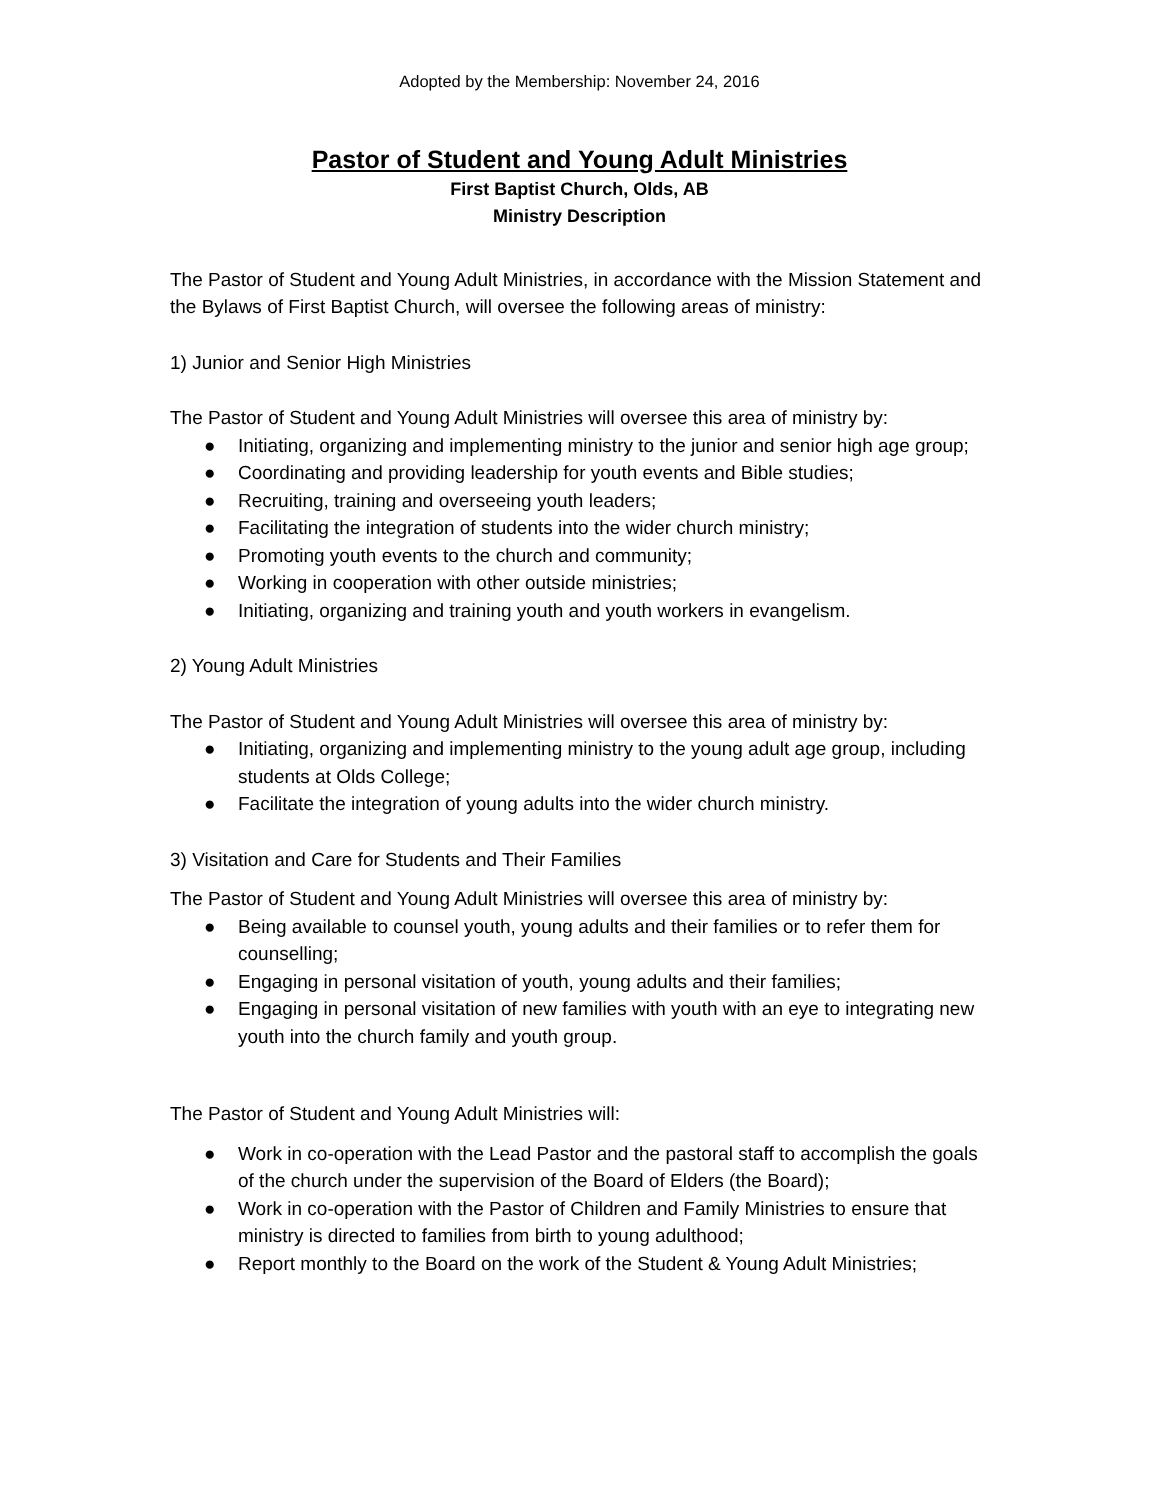Adopted by the Membership: November 24, 2016
Pastor of Student and Young Adult Ministries
First Baptist Church, Olds, AB
Ministry Description
The Pastor of Student and Young Adult Ministries, in accordance with the Mission Statement and the Bylaws of First Baptist Church, will oversee the following areas of ministry:
1) Junior and Senior High Ministries
The Pastor of Student and Young Adult Ministries will oversee this area of ministry by:
● Initiating, organizing and implementing ministry to the junior and senior high age group;
● Coordinating and providing leadership for youth events and Bible studies;
● Recruiting, training and overseeing youth leaders;
● Facilitating the integration of students into the wider church ministry;
● Promoting youth events to the church and community;
● Working in cooperation with other outside ministries;
● Initiating, organizing and training youth and youth workers in evangelism.
2) Young Adult Ministries
The Pastor of Student and Young Adult Ministries will oversee this area of ministry by:
● Initiating, organizing and implementing ministry to the young adult age group, including students at Olds College;
● Facilitate the integration of young adults into the wider church ministry.
3) Visitation and Care for Students and Their Families
The Pastor of Student and Young Adult Ministries will oversee this area of ministry by:
● Being available to counsel youth, young adults and their families or to refer them for counselling;
● Engaging in personal visitation of youth, young adults and their families;
● Engaging in personal visitation of new families with youth with an eye to integrating new youth into the church family and youth group.
The Pastor of Student and Young Adult Ministries will:
● Work in co-operation with the Lead Pastor and the pastoral staff to accomplish the goals of the church under the supervision of the Board of Elders (the Board);
● Work in co-operation with the Pastor of Children and Family Ministries to ensure that ministry is directed to families from birth to young adulthood;
● Report monthly to the Board on the work of the Student & Young Adult Ministries;